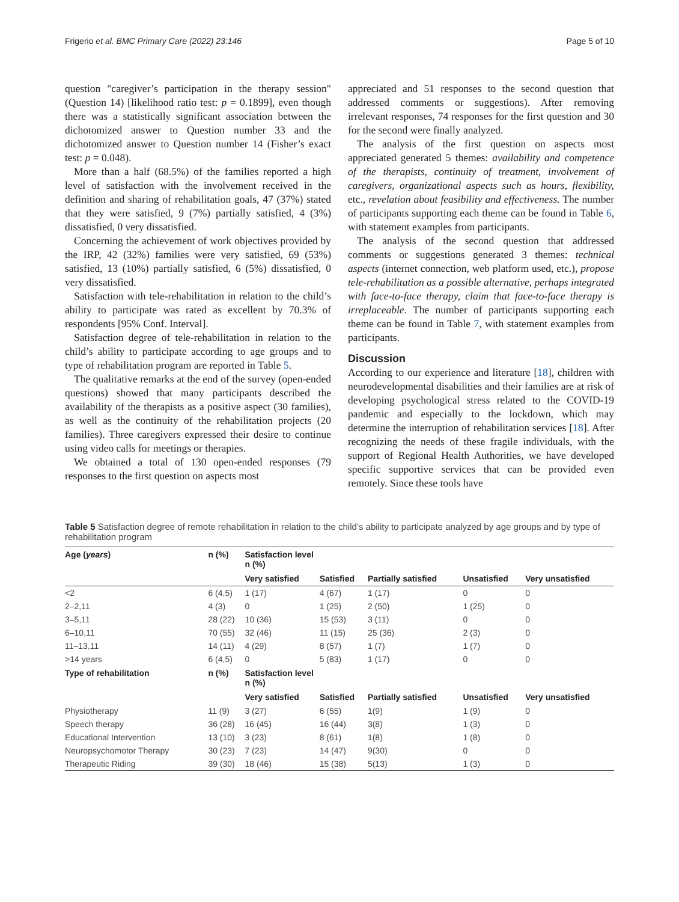Frigerio et al. BMC Primary Care (2022) 23:146 Page 5 of 10
question "caregiver’s participation in the therapy session" (Question 14) [likelihood ratio test: p = 0.1899], even though there was a statistically significant association between the dichotomized answer to Question number 33 and the dichotomized answer to Question number 14 (Fisher’s exact test: p = 0.048).
More than a half (68.5%) of the families reported a high level of satisfaction with the involvement received in the definition and sharing of rehabilitation goals, 47 (37%) stated that they were satisfied, 9 (7%) partially satisfied, 4 (3%) dissatisfied, 0 very dissatisfied.
Concerning the achievement of work objectives provided by the IRP, 42 (32%) families were very satisfied, 69 (53%) satisfied, 13 (10%) partially satisfied, 6 (5%) dissatisfied, 0 very dissatisfied.
Satisfaction with tele-rehabilitation in relation to the child’s ability to participate was rated as excellent by 70.3% of respondents [95% Conf. Interval].
Satisfaction degree of tele-rehabilitation in relation to the child’s ability to participate according to age groups and to type of rehabilitation program are reported in Table 5.
The qualitative remarks at the end of the survey (open-ended questions) showed that many participants described the availability of the therapists as a positive aspect (30 families), as well as the continuity of the rehabilitation projects (20 families). Three caregivers expressed their desire to continue using video calls for meetings or therapies.
We obtained a total of 130 open-ended responses (79 responses to the first question on aspects most
appreciated and 51 responses to the second question that addressed comments or suggestions). After removing irrelevant responses, 74 responses for the first question and 30 for the second were finally analyzed.
The analysis of the first question on aspects most appreciated generated 5 themes: availability and competence of the therapists, continuity of treatment, involvement of caregivers, organizational aspects such as hours, flexibility, etc., revelation about feasibility and effectiveness. The number of participants supporting each theme can be found in Table 6, with statement examples from participants.
The analysis of the second question that addressed comments or suggestions generated 3 themes: technical aspects (internet connection, web platform used, etc.), propose tele-rehabilitation as a possible alternative, perhaps integrated with face-to-face therapy, claim that face-to-face therapy is irreplaceable. The number of participants supporting each theme can be found in Table 7, with statement examples from participants.
Discussion
According to our experience and literature [18], children with neurodevelopmental disabilities and their families are at risk of developing psychological stress related to the COVID-19 pandemic and especially to the lockdown, which may determine the interruption of rehabilitation services [18]. After recognizing the needs of these fragile individuals, with the support of Regional Health Authorities, we have developed specific supportive services that can be provided even remotely. Since these tools have
Table 5 Satisfaction degree of remote rehabilitation in relation to the child’s ability to participate analyzed by age groups and by type of rehabilitation program
| Age ( years ) | n (%) | Satisfaction level n (%) | | | | |
| --- | --- | --- | --- | --- | --- | --- |
| | | Very satisfied | Satisfied | Partially satisfied | Unsatisfied | Very unsatisfied |
| <2 | 6 (4,5) | 1 (17) | 4 (67) | 1 (17) | 0 | 0 |
| 2–2,11 | 4 (3) | 0 | 1 (25) | 2 (50) | 1 (25) | 0 |
| 3–5,11 | 28 (22) | 10 (36) | 15 (53) | 3 (11) | 0 | 0 |
| 6–10,11 | 70 (55) | 32 (46) | 11 (15) | 25 (36) | 2 (3) | 0 |
| 11–13,11 | 14 (11) | 4 (29) | 8 (57) | 1 (7) | 1 (7) | 0 |
| >14 years | 6 (4,5) | 0 | 5 (83) | 1 (17) | 0 | 0 |
| Type of rehabilitation | n (%) | Satisfaction level n (%) | | | | |
| | | Very satisfied | Satisfied | Partially satisfied | Unsatisfied | Very unsatisfied |
| Physiotherapy | 11 (9) | 3 (27) | 6 (55) | 1(9) | 1 (9) | 0 |
| Speech therapy | 36 (28) | 16 (45) | 16 (44) | 3(8) | 1 (3) | 0 |
| Educational Intervention | 13 (10) | 3 (23) | 8 (61) | 1(8) | 1 (8) | 0 |
| Neuropsychomotor Therapy | 30 (23) | 7 (23) | 14 (47) | 9(30) | 0 | 0 |
| Therapeutic Riding | 39 (30) | 18 (46) | 15 (38) | 5(13) | 1 (3) | 0 |